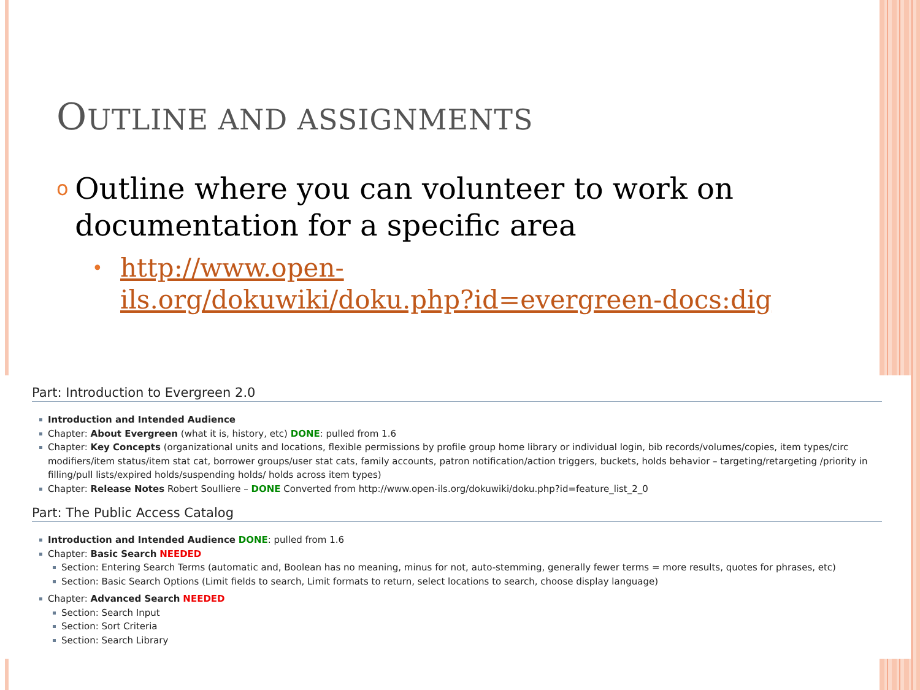OUTLINE AND ASSIGNMENTS
o
Outline where you can volunteer to work on documentation for a specific area
•
http://www.open-
ils.org/dokuwiki/doku.php?id=evergreen-docs:dig
Part: Introduction to Evergreen 2.0
Introduction and Intended Audience
Chapter: About Evergreen (what it is, history, etc) DONE: pulled from 1.6
Chapter: Key Concepts (organizational units and locations, flexible permissions by profile group home library or individual login, bib records/volumes/copies, item types/circ modifiers/item status/item stat cat, borrower groups/user stat cats, family accounts, patron notification/action triggers, buckets, holds behavior – targeting/retargeting /priority in filling/pull lists/expired holds/suspending holds/ holds across item types)
Chapter: Release Notes Robert Soulliere – DONE Converted from http://www.open-ils.org/dokuwiki/doku.php?id=feature_list_2_0
Part: The Public Access Catalog
Introduction and Intended Audience DONE: pulled from 1.6
Chapter: Basic Search NEEDED
Section: Entering Search Terms (automatic and, Boolean has no meaning, minus for not, auto-stemming, generally fewer terms = more results, quotes for phrases, etc)
Section: Basic Search Options (Limit fields to search, Limit formats to return, select locations to search, choose display language)
Chapter: Advanced Search NEEDED
Section: Search Input
Section: Sort Criteria
Section: Search Library